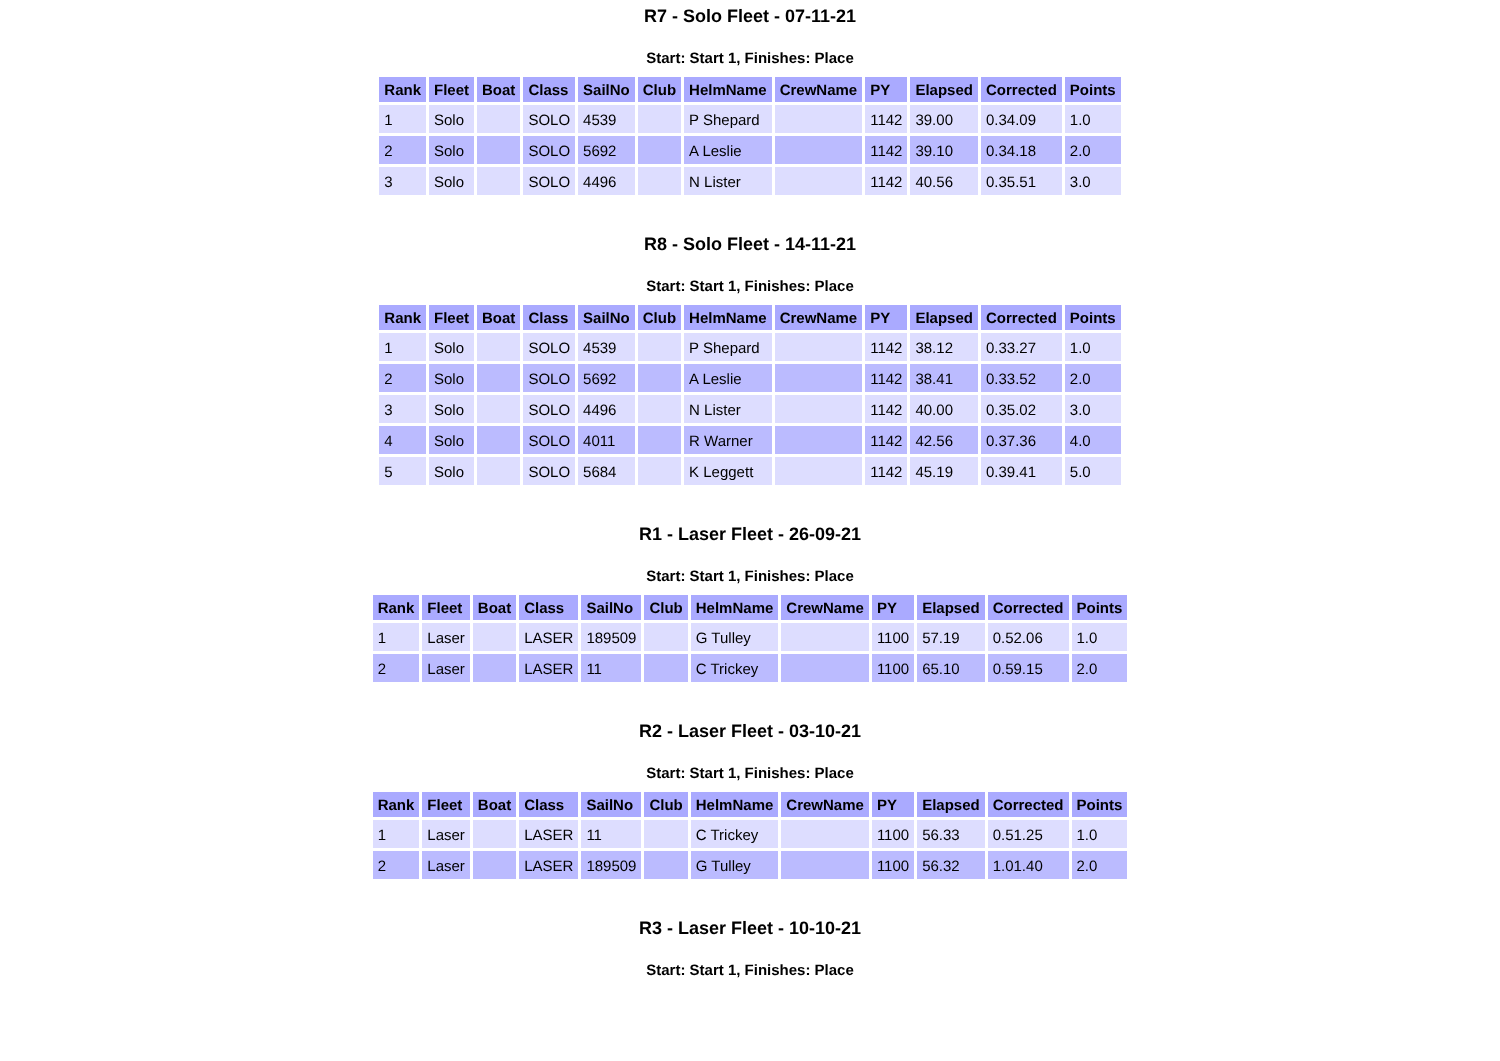R7 - Solo Fleet - 07-11-21
Start: Start 1, Finishes: Place
| Rank | Fleet | Boat | Class | SailNo | Club | HelmName | CrewName | PY | Elapsed | Corrected | Points |
| --- | --- | --- | --- | --- | --- | --- | --- | --- | --- | --- | --- |
| 1 | Solo | | SOLO | 4539 | | P Shepard | | 1142 | 39.00 | 0.34.09 | 1.0 |
| 2 | Solo | | SOLO | 5692 | | A Leslie | | 1142 | 39.10 | 0.34.18 | 2.0 |
| 3 | Solo | | SOLO | 4496 | | N Lister | | 1142 | 40.56 | 0.35.51 | 3.0 |
R8 - Solo Fleet - 14-11-21
Start: Start 1, Finishes: Place
| Rank | Fleet | Boat | Class | SailNo | Club | HelmName | CrewName | PY | Elapsed | Corrected | Points |
| --- | --- | --- | --- | --- | --- | --- | --- | --- | --- | --- | --- |
| 1 | Solo | | SOLO | 4539 | | P Shepard | | 1142 | 38.12 | 0.33.27 | 1.0 |
| 2 | Solo | | SOLO | 5692 | | A Leslie | | 1142 | 38.41 | 0.33.52 | 2.0 |
| 3 | Solo | | SOLO | 4496 | | N Lister | | 1142 | 40.00 | 0.35.02 | 3.0 |
| 4 | Solo | | SOLO | 4011 | | R Warner | | 1142 | 42.56 | 0.37.36 | 4.0 |
| 5 | Solo | | SOLO | 5684 | | K Leggett | | 1142 | 45.19 | 0.39.41 | 5.0 |
R1 - Laser Fleet - 26-09-21
Start: Start 1, Finishes: Place
| Rank | Fleet | Boat | Class | SailNo | Club | HelmName | CrewName | PY | Elapsed | Corrected | Points |
| --- | --- | --- | --- | --- | --- | --- | --- | --- | --- | --- | --- |
| 1 | Laser | | LASER | 189509 | | G Tulley | | 1100 | 57.19 | 0.52.06 | 1.0 |
| 2 | Laser | | LASER | 11 | | C Trickey | | 1100 | 65.10 | 0.59.15 | 2.0 |
R2 - Laser Fleet - 03-10-21
Start: Start 1, Finishes: Place
| Rank | Fleet | Boat | Class | SailNo | Club | HelmName | CrewName | PY | Elapsed | Corrected | Points |
| --- | --- | --- | --- | --- | --- | --- | --- | --- | --- | --- | --- |
| 1 | Laser | | LASER | 11 | | C Trickey | | 1100 | 56.33 | 0.51.25 | 1.0 |
| 2 | Laser | | LASER | 189509 | | G Tulley | | 1100 | 56.32 | 1.01.40 | 2.0 |
R3 - Laser Fleet - 10-10-21
Start: Start 1, Finishes: Place